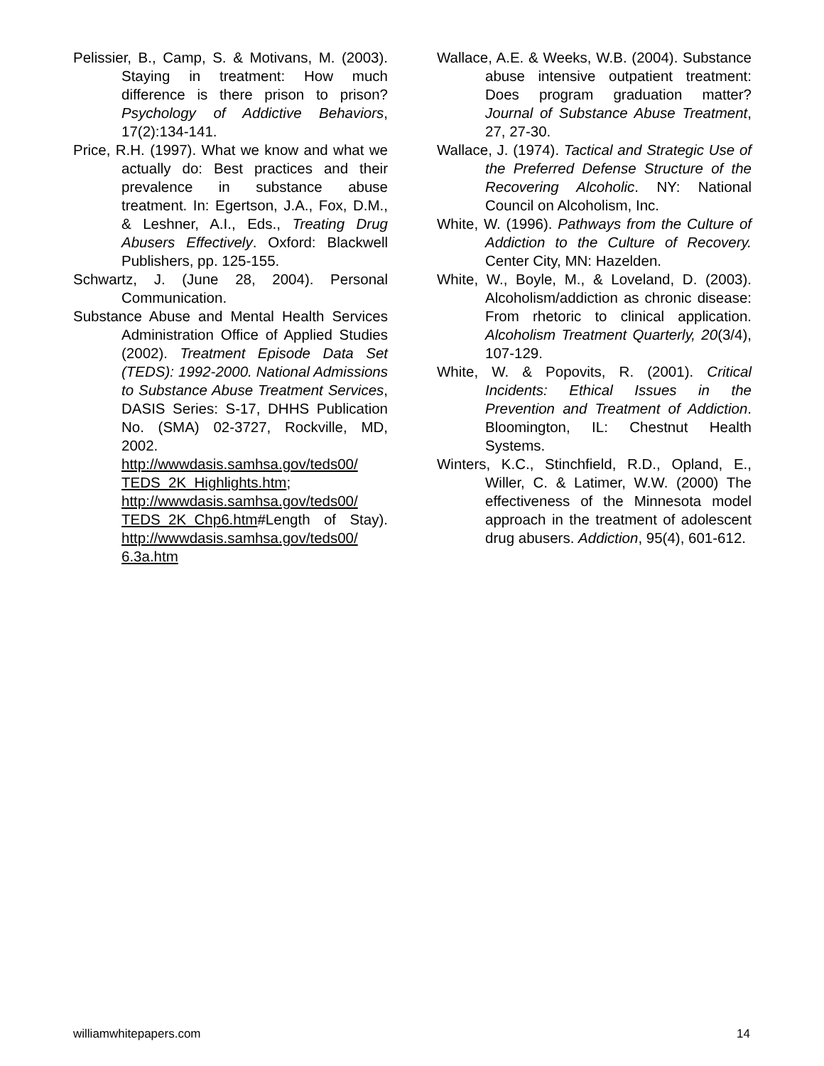Pelissier, B., Camp, S. & Motivans, M. (2003). Staying in treatment: How much difference is there prison to prison? Psychology of Addictive Behaviors, 17(2):134-141.
Price, R.H. (1997). What we know and what we actually do: Best practices and their prevalence in substance abuse treatment. In: Egertson, J.A., Fox, D.M., & Leshner, A.I., Eds., Treating Drug Abusers Effectively. Oxford: Blackwell Publishers, pp. 125-155.
Schwartz, J. (June 28, 2004). Personal Communication.
Substance Abuse and Mental Health Services Administration Office of Applied Studies (2002). Treatment Episode Data Set (TEDS): 1992-2000. National Admissions to Substance Abuse Treatment Services, DASIS Series: S-17, DHHS Publication No. (SMA) 02-3727, Rockville, MD, 2002. http://wwwdasis.samhsa.gov/teds00/ TEDS_2K_Highlights.htm; http://wwwdasis.samhsa.gov/teds00/ TEDS_2K_Chp6.htm#Length of Stay). http://wwwdasis.samhsa.gov/teds00/ 6.3a.htm
Wallace, A.E. & Weeks, W.B. (2004). Substance abuse intensive outpatient treatment: Does program graduation matter? Journal of Substance Abuse Treatment, 27, 27-30.
Wallace, J. (1974). Tactical and Strategic Use of the Preferred Defense Structure of the Recovering Alcoholic. NY: National Council on Alcoholism, Inc.
White, W. (1996). Pathways from the Culture of Addiction to the Culture of Recovery. Center City, MN: Hazelden.
White, W., Boyle, M., & Loveland, D. (2003). Alcoholism/addiction as chronic disease: From rhetoric to clinical application. Alcoholism Treatment Quarterly, 20(3/4), 107-129.
White, W. & Popovits, R. (2001). Critical Incidents: Ethical Issues in the Prevention and Treatment of Addiction. Bloomington, IL: Chestnut Health Systems.
Winters, K.C., Stinchfield, R.D., Opland, E., Willer, C. & Latimer, W.W. (2000) The effectiveness of the Minnesota model approach in the treatment of adolescent drug abusers. Addiction, 95(4), 601-612.
williamwhitepapers.com 14